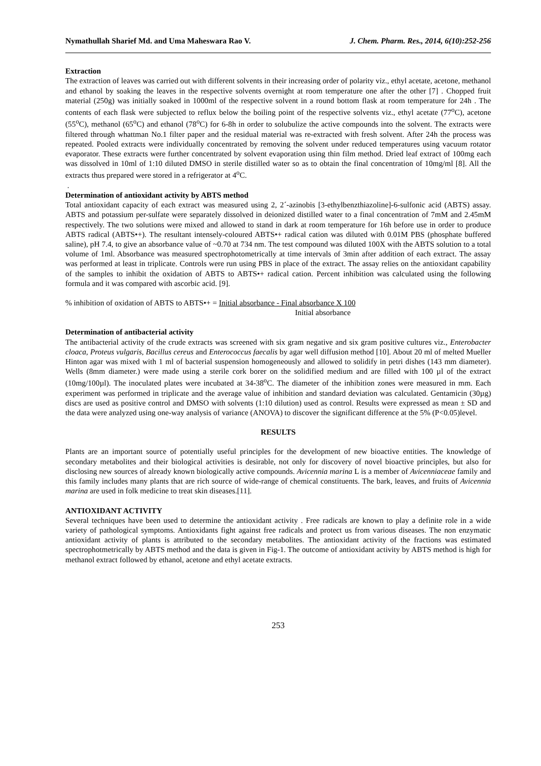Nymathullah Sharief Md. and Uma Maheswara Rao V. J. Chem. Pharm. Res., 2014, 6(10):252-256
Extraction
The extraction of leaves was carried out with different solvents in their increasing order of polarity viz., ethyl acetate, acetone, methanol and ethanol by soaking the leaves in the respective solvents overnight at room temperature one after the other [7] . Chopped fruit material (250g) was initially soaked in 1000ml of the respective solvent in a round bottom flask at room temperature for 24h . The contents of each flask were subjected to reflux below the boiling point of the respective solvents viz., ethyl acetate (77<sup>o</sup>C), acetone (55<sup>o</sup>C), methanol (65<sup>o</sup>C) and ethanol (78<sup>o</sup>C) for 6-8h in order to solubulize the active compounds into the solvent. The extracts were filtered through whattman No.1 filter paper and the residual material was re-extracted with fresh solvent. After 24h the process was repeated. Pooled extracts were individually concentrated by removing the solvent under reduced temperatures using vacuum rotator evaporator. These extracts were further concentrated by solvent evaporation using thin film method. Dried leaf extract of 100mg each was dissolved in 10ml of 1:10 diluted DMSO in sterile distilled water so as to obtain the final concentration of 10mg/ml [8]. All the extracts thus prepared were stored in a refrigerator at 4<sup>o</sup>C.
.
Determination of antioxidant activity by ABTS method
Total antioxidant capacity of each extract was measured using 2, 2´-azinobis [3-ethylbenzthiazoline]-6-sulfonic acid (ABTS) assay. ABTS and potassium per-sulfate were separately dissolved in deionized distilled water to a final concentration of 7mM and 2.45mM respectively. The two solutions were mixed and allowed to stand in dark at room temperature for 16h before use in order to produce ABTS radical (ABTS•+). The resultant intensely-coloured ABTS•+ radical cation was diluted with 0.01M PBS (phosphate buffered saline), pH 7.4, to give an absorbance value of ~0.70 at 734 nm. The test compound was diluted 100X with the ABTS solution to a total volume of 1ml. Absorbance was measured spectrophotometrically at time intervals of 3min after addition of each extract. The assay was performed at least in triplicate. Controls were run using PBS in place of the extract. The assay relies on the antioxidant capability of the samples to inhibit the oxidation of ABTS to ABTS•+ radical cation. Percent inhibition was calculated using the following formula and it was compared with ascorbic acid. [9].
% inhibition of oxidation of ABTS to ABTS•+ = Initial absorbance - Final absorbance X 100
Initial absorbance
Determination of antibacterial activity
The antibacterial activity of the crude extracts was screened with six gram negative and six gram positive cultures viz., Enterobacter cloaca, Proteus vulgaris, Bacillus cereus and Enterococcus faecalis by agar well diffusion method [10]. About 20 ml of melted Mueller Hinton agar was mixed with 1 ml of bacterial suspension homogeneously and allowed to solidify in petri dishes (143 mm diameter). Wells (8mm diameter.) were made using a sterile cork borer on the solidified medium and are filled with 100 µl of the extract (10mg/100µl). The inoculated plates were incubated at 34-38<sup>o</sup>C. The diameter of the inhibition zones were measured in mm. Each experiment was performed in triplicate and the average value of inhibition and standard deviation was calculated. Gentamicin (30µg) discs are used as positive control and DMSO with solvents (1:10 dilution) used as control. Results were expressed as mean ± SD and the data were analyzed using one-way analysis of variance (ANOVA) to discover the significant difference at the 5% (P<0.05)level.
RESULTS
Plants are an important source of potentially useful principles for the development of new bioactive entities. The knowledge of secondary metabolites and their biological activities is desirable, not only for discovery of novel bioactive principles, but also for disclosing new sources of already known biologically active compounds. Avicennia marina L is a member of Avicenniaceae family and this family includes many plants that are rich source of wide-range of chemical constituents. The bark, leaves, and fruits of Avicennia marina are used in folk medicine to treat skin diseases.[11].
ANTIOXIDANT ACTIVITY
Several techniques have been used to determine the antioxidant activity . Free radicals are known to play a definite role in a wide variety of pathological symptoms. Antioxidants fight against free radicals and protect us from various diseases. The non enzymatic antioxidant activity of plants is attributed to the secondary metabolites. The antioxidant activity of the fractions was estimated spectrophotmetrically by ABTS method and the data is given in Fig-1. The outcome of antioxidant activity by ABTS method is high for methanol extract followed by ethanol, acetone and ethyl acetate extracts.
253